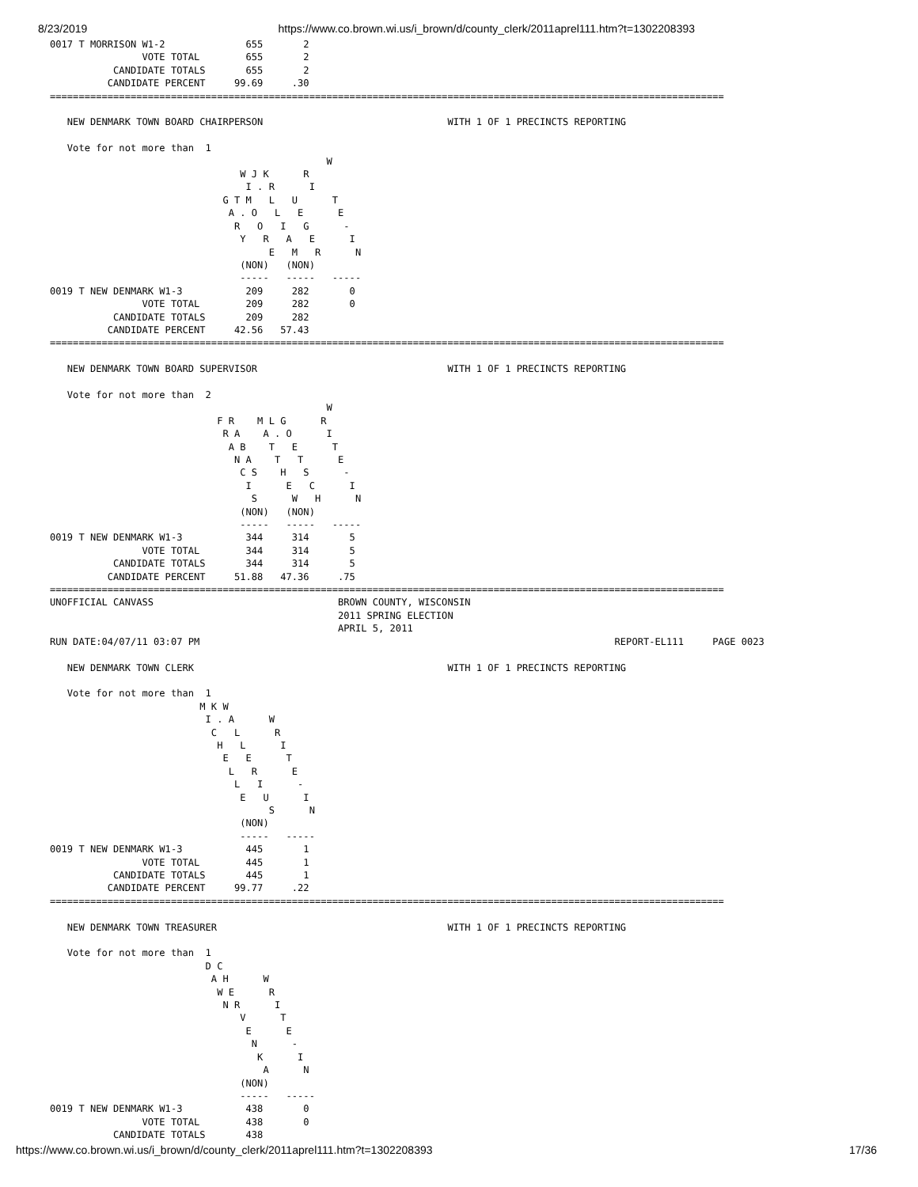8/23/2019 https://www.co.brown.wi.us/i_brown/d/county_clerk/2011aprel111.htm?t=1302208393
0017 T MORRISON W1-2              655       2
                VOTE TOTAL        655       2
           CANDIDATE TOTALS       655       2
          CANDIDATE PERCENT     99.69     .30
=====================================================================================================================

   NEW DENMARK TOWN BOARD CHAIRPERSON                                WITH 1 OF 1 PRECINCTS REPORTING

   Vote for not more than  1
                                                W
                                 W J K      R
                                  I . R      I
                              G T M   L   U      T
                               A . O   L   E      E
                                R   O   I   G      -
                                 Y   R   A   E      I
                                      E   M   R      N
                                 (NON)   (NON)
                                 -----   -----   -----
0019 T NEW DENMARK W1-3           209     282       0
                VOTE TOTAL        209     282       0
           CANDIDATE TOTALS       209     282
          CANDIDATE PERCENT     42.56   57.43
=====================================================================================================================

   NEW DENMARK TOWN BOARD SUPERVISOR                                 WITH 1 OF 1 PRECINCTS REPORTING

   Vote for not more than  2
                                                W
                             F R    M L G      R
                              R A    A . O      I
                               A B    T   E      T
                                N A    T   T      E
                                 C S    H   S      -
                                  I      E   C      I
                                   S      W   H      N
                                 (NON)   (NON)
                                 -----   -----   -----
0019 T NEW DENMARK W1-3           344     314       5
                VOTE TOTAL        344     314       5
           CANDIDATE TOTALS       344     314       5
          CANDIDATE PERCENT     51.88   47.36     .75
=====================================================================================================================
UNOFFICIAL CANVASS                                BROWN COUNTY, WISCONSIN
                                                  2011 SPRING ELECTION
                                                  APRIL 5, 2011
RUN DATE:04/07/11 03:07 PM                                                                        REPORT-EL111     PAGE 0023

   NEW DENMARK TOWN CLERK                                            WITH 1 OF 1 PRECINCTS REPORTING

   Vote for not more than  1
                          M K W
                           I . A      W
                            C   L      R
                             H   L      I
                              E   E      T
                               L   R      E
                                L   I      -
                                 E   U      I
                                      S      N
                                 (NON)
                                 -----   -----
0019 T NEW DENMARK W1-3           445       1
                VOTE TOTAL        445       1
           CANDIDATE TOTALS       445       1
          CANDIDATE PERCENT     99.77     .22
=====================================================================================================================

   NEW DENMARK TOWN TREASURER                                        WITH 1 OF 1 PRECINCTS REPORTING

   Vote for not more than  1
                           D C
                            A H      W
                             W E      R
                              N R      I
                                 V      T
                                  E      E
                                   N      -
                                    K      I
                                     A      N
                                 (NON)
                                 -----   -----
0019 T NEW DENMARK W1-3           438       0
                VOTE TOTAL        438       0
           CANDIDATE TOTALS       438
https://www.co.brown.wi.us/i_brown/d/county_clerk/2011aprel111.htm?t=1302208393 17/36